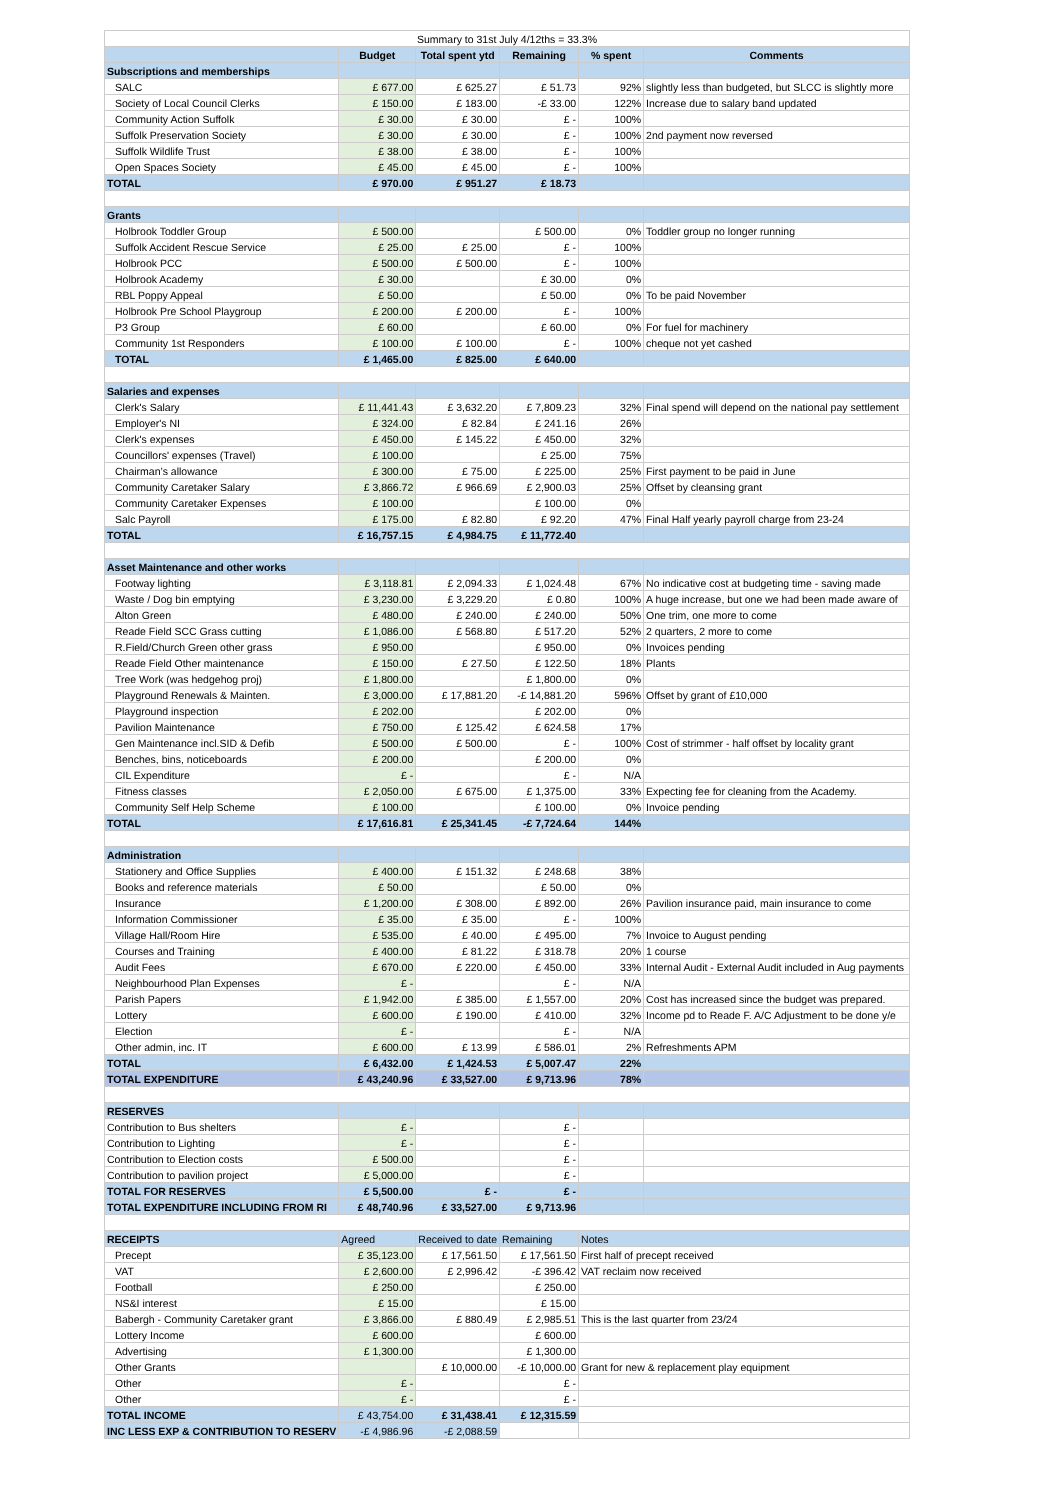| Summary to 31st July 4/12ths = 33.3% | | | | | |
| | Budget | Total spent ytd | Remaining | % spent | Comments |
| Subscriptions and memberships | | | | | |
| SALC | £ 677.00 | £ 625.27 | £ 51.73 | 92% | slightly less than budgeted, but SLCC is slightly more |
| Society of Local Council Clerks | £ 150.00 | £ 183.00 | -£ 33.00 | 122% | Increase due to salary band updated |
| Community Action Suffolk | £ 30.00 | £ 30.00 | £ - | 100% | |
| Suffolk Preservation Society | £ 30.00 | £ 30.00 | £ - | 100% | 2nd payment now reversed |
| Suffolk Wildlife Trust | £ 38.00 | £ 38.00 | £ - | 100% | |
| Open Spaces Society | £ 45.00 | £ 45.00 | £ - | 100% | |
| TOTAL | £ 970.00 | £ 951.27 | £ 18.73 | | |
| Grants | | | | | |
| Holbrook Toddler Group | £ 500.00 | | £ 500.00 | 0% | Toddler group no longer running |
| Suffolk Accident Rescue Service | £ 25.00 | £ 25.00 | £ - | 100% | |
| Holbrook PCC | £ 500.00 | £ 500.00 | £ - | 100% | |
| Holbrook Academy | £ 30.00 | | £ 30.00 | 0% | |
| RBL Poppy Appeal | £ 50.00 | | £ 50.00 | 0% | To be paid November |
| Holbrook Pre School Playgroup | £ 200.00 | £ 200.00 | £ - | 100% | |
| P3 Group | £ 60.00 | | £ 60.00 | 0% | For fuel for machinery |
| Community 1st Responders | £ 100.00 | £ 100.00 | £ - | 100% | cheque not yet cashed |
| TOTAL | £ 1,465.00 | £ 825.00 | £ 640.00 | | |
| Salaries and expenses | | | | | |
| Clerk's Salary | £ 11,441.43 | £ 3,632.20 | £ 7,809.23 | 32% | Final spend will depend on the national pay settlement |
| Employer's NI | £ 324.00 | £ 82.84 | £ 241.16 | 26% | |
| Clerk's expenses | £ 450.00 | £ 145.22 | £ 450.00 | 32% | |
| Councillors' expenses (Travel) | £ 100.00 | | £ 25.00 | 75% | |
| Chairman’s allowance | £ 300.00 | £ 75.00 | £ 225.00 | 25% | First payment to be paid in June |
| Community Caretaker Salary | £ 3,866.72 | £ 966.69 | £ 2,900.03 | 25% | Offset by cleansing grant |
| Community Caretaker Expenses | £ 100.00 | | £ 100.00 | 0% | |
| Salc Payroll | £ 175.00 | £ 82.80 | £ 92.20 | 47% | Final Half yearly payroll charge from 23-24 |
| TOTAL | £ 16,757.15 | £ 4,984.75 | £ 11,772.40 | | |
| Asset Maintenance and other works | | | | | |
| Footway lighting | £ 3,118.81 | £ 2,094.33 | £ 1,024.48 | 67% | No indicative cost at budgeting time - saving made |
| Waste / Dog bin emptying | £ 3,230.00 | £ 3,229.20 | £ 0.80 | 100% | A huge increase, but one we had been made aware of |
| Alton Green | £ 480.00 | £ 240.00 | £ 240.00 | 50% | One trim, one more to come |
| Reade Field SCC Grass cutting | £ 1,086.00 | £ 568.80 | £ 517.20 | 52% | 2 quarters, 2 more to come |
| R.Field/Church Green other grass | £ 950.00 | | £ 950.00 | 0% | Invoices pending |
| Reade Field Other maintenance | £ 150.00 | £ 27.50 | £ 122.50 | 18% | Plants |
| Tree Work (was hedgehog proj) | £ 1,800.00 | | £ 1,800.00 | 0% | |
| Playground Renewals & Mainten. | £ 3,000.00 | £ 17,881.20 | -£ 14,881.20 | 596% | Offset by grant of £10,000 |
| Playground inspection | £ 202.00 | | £ 202.00 | 0% | |
| Pavilion Maintenance | £ 750.00 | £ 125.42 | £ 624.58 | 17% | |
| Gen Maintenance incl.SID & Defib | £ 500.00 | £ 500.00 | £ - | 100% | Cost of strimmer - half offset by locality grant |
| Benches, bins, noticeboards | £ 200.00 | | £ 200.00 | 0% | |
| CIL Expenditure | £ - | | £ - | N/A | |
| Fitness classes | £ 2,050.00 | £ 675.00 | £ 1,375.00 | 33% | Expecting fee for cleaning from the Academy. |
| Community Self Help Scheme | £ 100.00 | | £ 100.00 | 0% | Invoice pending |
| TOTAL | £ 17,616.81 | £ 25,341.45 | -£ 7,724.64 | 144% | |
| Administration | | | | | |
| Stationery and Office Supplies | £ 400.00 | £ 151.32 | £ 248.68 | 38% | |
| Books and reference materials | £ 50.00 | | £ 50.00 | 0% | |
| Insurance | £ 1,200.00 | £ 308.00 | £ 892.00 | 26% | Pavilion insurance paid, main insurance to come |
| Information Commissioner | £ 35.00 | £ 35.00 | £ - | 100% | |
| Village Hall/Room Hire | £ 535.00 | £ 40.00 | £ 495.00 | 7% | Invoice to August pending |
| Courses and Training | £ 400.00 | £ 81.22 | £ 318.78 | 20% | 1 course |
| Audit Fees | £ 670.00 | £ 220.00 | £ 450.00 | 33% | Internal Audit - External Audit included in Aug payments |
| Neighbourhood Plan Expenses | £ - | | £ - | N/A | |
| Parish Papers | £ 1,942.00 | £ 385.00 | £ 1,557.00 | 20% | Cost has increased since the budget was prepared. |
| Lottery | £ 600.00 | £ 190.00 | £ 410.00 | 32% | Income pd to Reade F. A/C Adjustment to be done y/e |
| Election | £ - | | £ - | N/A | |
| Other admin, inc. IT | £ 600.00 | £ 13.99 | £ 586.01 | 2% | Refreshments APM |
| TOTAL | £ 6,432.00 | £ 1,424.53 | £ 5,007.47 | 22% | |
| TOTAL EXPENDITURE | £ 43,240.96 | £ 33,527.00 | £ 9,713.96 | 78% | |
| RESERVES | | | | | |
| Contribution to Bus shelters | £ - | | £ - | | |
| Contribution to Lighting | £ - | | £ - | | |
| Contribution to Election costs | £ 500.00 | | £ - | | |
| Contribution to pavilion project | £ 5,000.00 | | £ - | | |
| TOTAL FOR RESERVES | £ 5,500.00 | £ - | £ - | | |
| TOTAL EXPENDITURE INCLUDING FROM RI | £ 48,740.96 | £ 33,527.00 | £ 9,713.96 | | |
| RECEIPTS | Agreed | Received to date | Remaining | Notes | |
| Precept | £ 35,123.00 | £ 17,561.50 | £ 17,561.50 | First half of precept received | |
| VAT | £ 2,600.00 | £ 2,996.42 | -£ 396.42 | VAT reclaim now received | |
| Football | £ 250.00 | | £ 250.00 | | |
| NS&I interest | £ 15.00 | | £ 15.00 | | |
| Babergh - Community Caretaker grant | £ 3,866.00 | £ 880.49 | £ 2,985.51 | This is the last quarter from 23/24 | |
| Lottery Income | £ 600.00 | | £ 600.00 | | |
| Advertising | £ 1,300.00 | | £ 1,300.00 | | |
| Other Grants | | £ 10,000.00 | -£ 10,000.00 | Grant for new & replacement play equipment | |
| Other | £ - | | £ - | | |
| Other | £ - | | £ - | | |
| TOTAL INCOME | £ 43,754.00 | £ 31,438.41 | £ 12,315.59 | | |
| INC LESS EXP & CONTRIBUTION TO RESERV | -£ 4,986.96 | -£ 2,088.59 | | | |